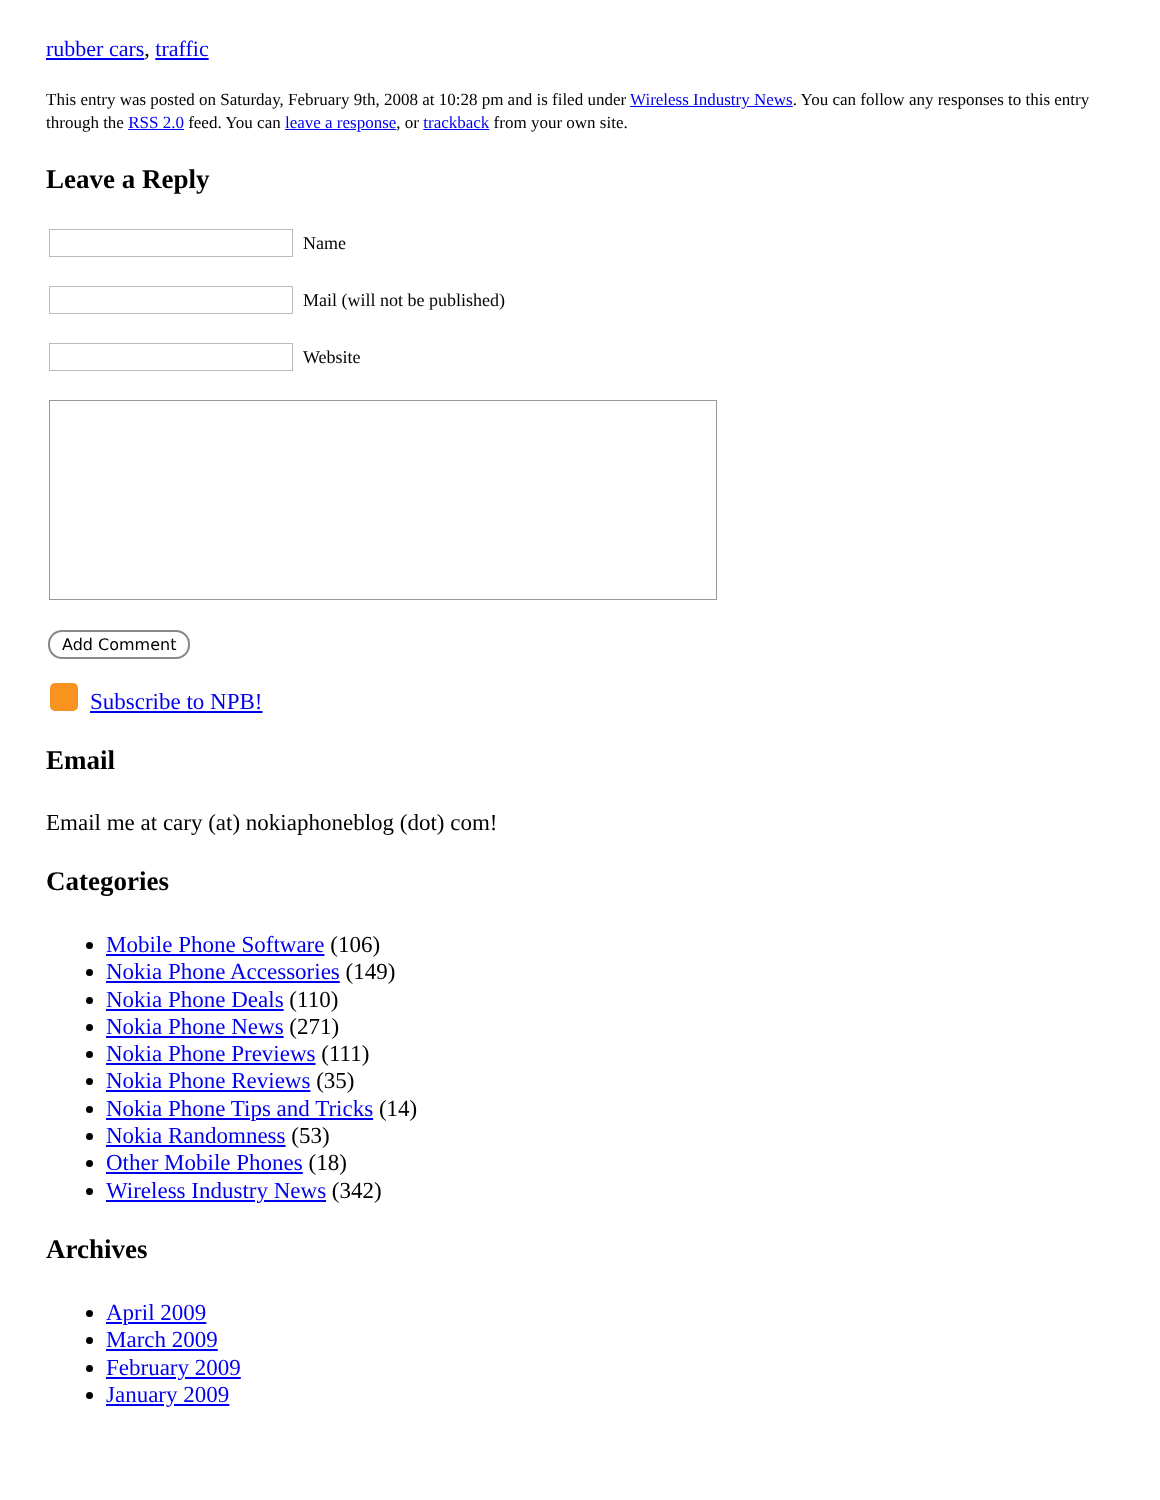rubber cars, traffic
This entry was posted on Saturday, February 9th, 2008 at 10:28 pm and is filed under Wireless Industry News. You can follow any responses to this entry through the RSS 2.0 feed. You can leave a response, or trackback from your own site.
Leave a Reply
Name
Mail (will not be published)
Website
Add Comment
Subscribe to NPB!
Email
Email me at cary (at) nokiaphoneblog (dot) com!
Categories
Mobile Phone Software (106)
Nokia Phone Accessories (149)
Nokia Phone Deals (110)
Nokia Phone News (271)
Nokia Phone Previews (111)
Nokia Phone Reviews (35)
Nokia Phone Tips and Tricks (14)
Nokia Randomness (53)
Other Mobile Phones (18)
Wireless Industry News (342)
Archives
April 2009
March 2009
February 2009
January 2009